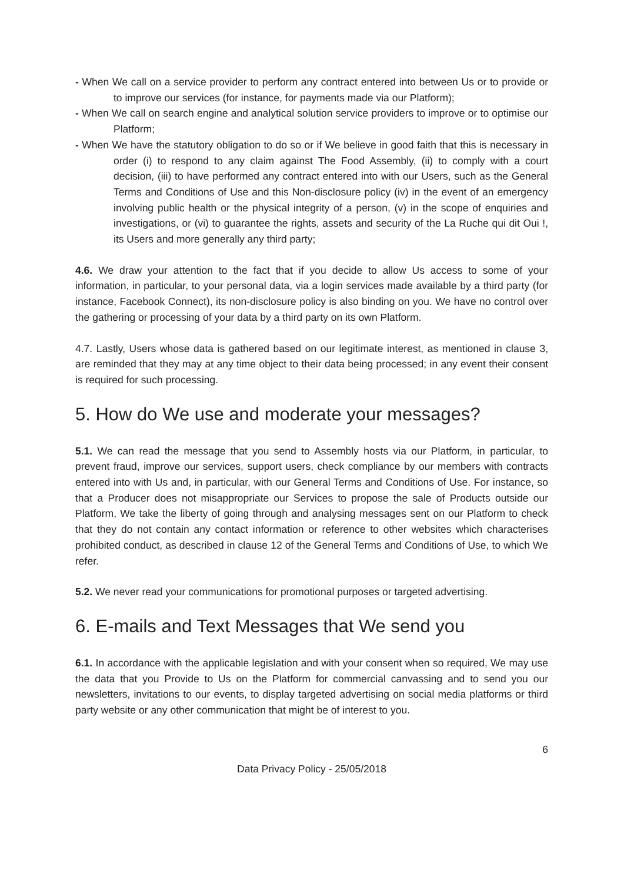- When We call on a service provider to perform any contract entered into between Us or to provide or to improve our services (for instance, for payments made via our Platform);
- When We call on search engine and analytical solution service providers to improve or to optimise our Platform;
- When We have the statutory obligation to do so or if We believe in good faith that this is necessary in order (i) to respond to any claim against The Food Assembly, (ii) to comply with a court decision, (iii) to have performed any contract entered into with our Users, such as the General Terms and Conditions of Use and this Non-disclosure policy (iv) in the event of an emergency involving public health or the physical integrity of a person, (v) in the scope of enquiries and investigations, or (vi) to guarantee the rights, assets and security of the La Ruche qui dit Oui !, its Users and more generally any third party;
4.6. We draw your attention to the fact that if you decide to allow Us access to some of your information, in particular, to your personal data, via a login services made available by a third party (for instance, Facebook Connect), its non-disclosure policy is also binding on you. We have no control over the gathering or processing of your data by a third party on its own Platform.
4.7. Lastly, Users whose data is gathered based on our legitimate interest, as mentioned in clause 3, are reminded that they may at any time object to their data being processed; in any event their consent is required for such processing.
5. How do We use and moderate your messages?
5.1. We can read the message that you send to Assembly hosts via our Platform, in particular, to prevent fraud, improve our services, support users, check compliance by our members with contracts entered into with Us and, in particular, with our General Terms and Conditions of Use. For instance, so that a Producer does not misappropriate our Services to propose the sale of Products outside our Platform, We take the liberty of going through and analysing messages sent on our Platform to check that they do not contain any contact information or reference to other websites which characterises prohibited conduct, as described in clause 12 of the General Terms and Conditions of Use, to which We refer.
5.2. We never read your communications for promotional purposes or targeted advertising.
6. E-mails and Text Messages that We send you
6.1. In accordance with the applicable legislation and with your consent when so required, We may use the data that you Provide to Us on the Platform for commercial canvassing and to send you our newsletters, invitations to our events, to display targeted advertising on social media platforms or third party website or any other communication that might be of interest to you.
6
Data Privacy Policy - 25/05/2018